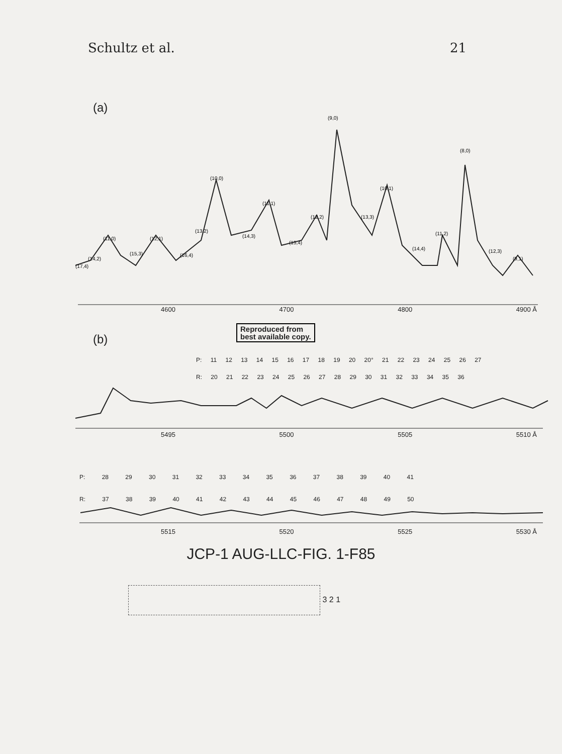Schultz et al. 21
(a)
(17,4)
(14,2)
(11,0)
(15,3)
(12,1)
(16,4)
(13,2)
(10,0)
(14,3)
(11,1)
(15,4)
(12,2)
(9,0)
(13,3)
(10,1)
(14,4)
(11,2)
(8,0)
(12,3)
(9,1)
4600 4700 4800 4900 Å
Reproduced from
best available copy.
(b)
P: 11 12 13 14 15 16 17 18 19 20 20° 21 22 23 24 25 26 27
R: 20 21 22 23 24 25 26 27 28 29 30 31 32 33 34 35 36
5495 5500 5505 5510 Å
P: 28 29 30 31 32 33 34 35 36 37 38 39 40 41
R: 37 38 39 40 41 42 43 44 45 46 47 48 49 50
5515 5520 5525 5530 Å
JCP-1 AUG-LLC-FIG. 1-F85
3 2 1